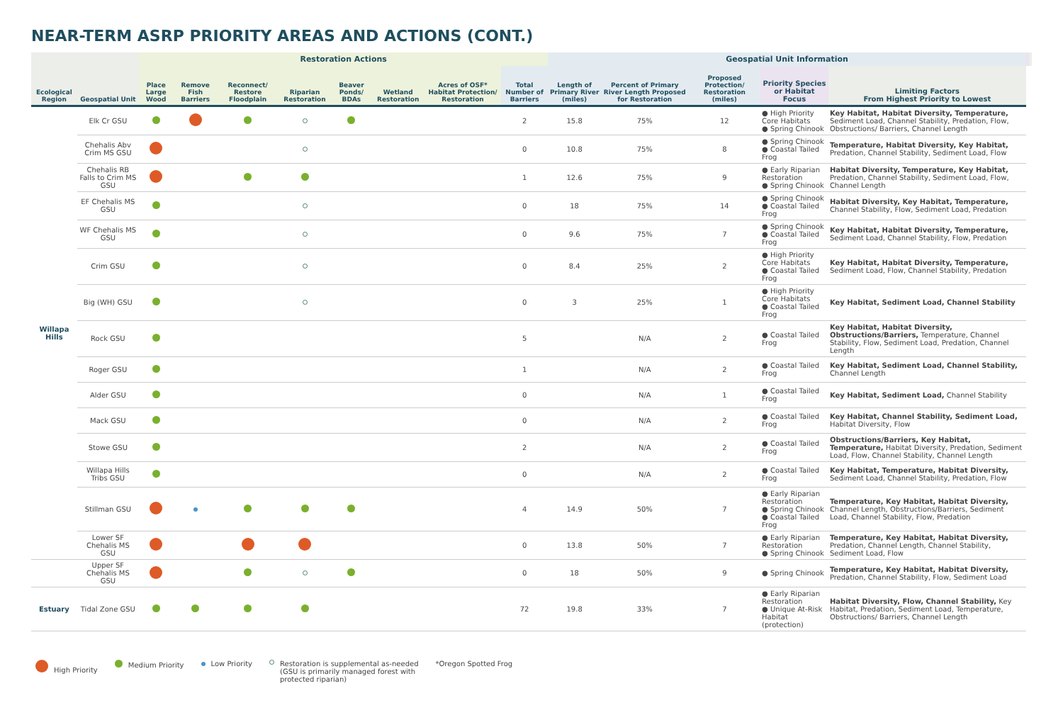NEAR-TERM ASRP PRIORITY AREAS AND ACTIONS (CONT.)
| | | Restoration Actions | | | | | | | | Geospatial Unit Information | | | | | | |
| --- | --- | --- | --- | --- | --- | --- | --- | --- | --- | --- | --- | --- | --- | --- | --- | --- |
| Ecological Region | Geospatial Unit | Place Large Wood | Remove Fish Barriers | Reconnect/ Restore Floodplain | Riparian Restoration | Beaver Ponds/ BDAs | Wetland Restoration | Acres of OSF* Habitat Protection/ Restoration | Total Number of Barriers | Length of Primary River (miles) | Percent of Primary River Length Proposed for Restoration | Proposed Protection/ Restoration (miles) | Priority Species or Habitat Focus | Limiting Factors From Highest Priority to Lowest | | |
| Willapa Hills | Elk Cr GSU | | | | | | | | 2 | 15.8 | 75% | 12 | ● High Priority Core Habitats ● Spring Chinook | Key Habitat, Habitat Diversity, Temperature, Sediment Load, Channel Stability, Predation, Flow, Obstructions/ Barriers, Channel Length | | |
| | Chehalis Abv Crim MS GSU | | | | | | | | 0 | 10.8 | 75% | 8 | ● Spring Chinook ● Coastal Tailed Frog | Temperature, Habitat Diversity, Key Habitat, Predation, Channel Stability, Sediment Load, Flow | | |
| | Chehalis RB Falls to Crim MS GSU | | | | | | | | 1 | 12.6 | 75% | 9 | ● Early Riparian Restoration ● Spring Chinook | Habitat Diversity, Temperature, Key Habitat, Predation, Channel Stability, Sediment Load, Flow, Channel Length | | |
| | EF Chehalis MS GSU | | | | | | | | 0 | 18 | 75% | 14 | ● Spring Chinook ● Coastal Tailed Frog | Habitat Diversity, Key Habitat, Temperature, Channel Stability, Flow, Sediment Load, Predation | | |
| | WF Chehalis MS GSU | | | | | | | | 0 | 9.6 | 75% | 7 | ● Spring Chinook ● Coastal Tailed Frog | Key Habitat, Habitat Diversity, Temperature, Sediment Load, Channel Stability, Flow, Predation | | |
| | Crim GSU | | | | | | | | 0 | 8.4 | 25% | 2 | ● High Priority Core Habitats ● Coastal Tailed Frog | Key Habitat, Habitat Diversity, Temperature, Sediment Load, Flow, Channel Stability, Predation | | |
| | Big (WH) GSU | | | | | | | | 0 | 3 | 25% | 1 | ● High Priority Core Habitats ● Coastal Tailed Frog | Key Habitat, Sediment Load, Channel Stability | | |
| | Rock GSU | | | | | | | | 5 | | N/A | 2 | ● Coastal Tailed Frog | Key Habitat, Habitat Diversity, Obstructions/Barriers, Temperature, Channel Stability, Flow, Sediment Load, Predation, Channel Length | | |
| | Roger GSU | | | | | | | | 1 | | N/A | 2 | ● Coastal Tailed Frog | Key Habitat, Sediment Load, Channel Stability, Channel Length | | |
| | Alder GSU | | | | | | | | 0 | | N/A | 1 | ● Coastal Tailed Frog | Key Habitat, Sediment Load, Channel Stability | | |
| | Mack GSU | | | | | | | | 0 | | N/A | 2 | ● Coastal Tailed Frog | Key Habitat, Channel Stability, Sediment Load, Habitat Diversity, Flow | | |
| | Stowe GSU | | | | | | | | 2 | | N/A | 2 | ● Coastal Tailed Frog | Obstructions/Barriers, Key Habitat, Temperature, Habitat Diversity, Predation, Sediment Load, Flow, Channel Stability, Channel Length | | |
| | Willapa Hills Tribs GSU | | | | | | | | 0 | | N/A | 2 | ● Coastal Tailed Frog | Key Habitat, Temperature, Habitat Diversity, Sediment Load, Channel Stability, Predation, Flow | | |
| | Stillman GSU | | | | | | | | 4 | 14.9 | 50% | 7 | ● Early Riparian Restoration ● Spring Chinook ● Coastal Tailed Frog | Temperature, Key Habitat, Habitat Diversity, Channel Length, Obstructions/Barriers, Sediment Load, Channel Stability, Flow, Predation | | |
| | Lower SF Chehalis MS GSU | | | | | | | | 0 | 13.8 | 50% | 7 | ● Early Riparian Restoration ● Spring Chinook | Temperature, Key Habitat, Habitat Diversity, Predation, Channel Length, Channel Stability, Sediment Load, Flow | | |
| | Upper SF Chehalis MS GSU | | | | | | | | 0 | 18 | 50% | 9 | ● Spring Chinook | Temperature, Key Habitat, Habitat Diversity, Predation, Channel Stability, Flow, Sediment Load | | |
| Estuary | Tidal Zone GSU | | | | | | | | 72 | 19.8 | 33% | 7 | ● Early Riparian Restoration ● Unique At-Risk Habitat (protection) | Habitat Diversity, Flow, Channel Stability, Key Habitat, Predation, Sediment Load, Temperature, Obstructions/ Barriers, Channel Length | | |
High Priority Medium Priority Low Priority Restoration is supplemental as-needed
(GSU is primarily managed forest with
protected riparian)
*Oregon Spotted Frog